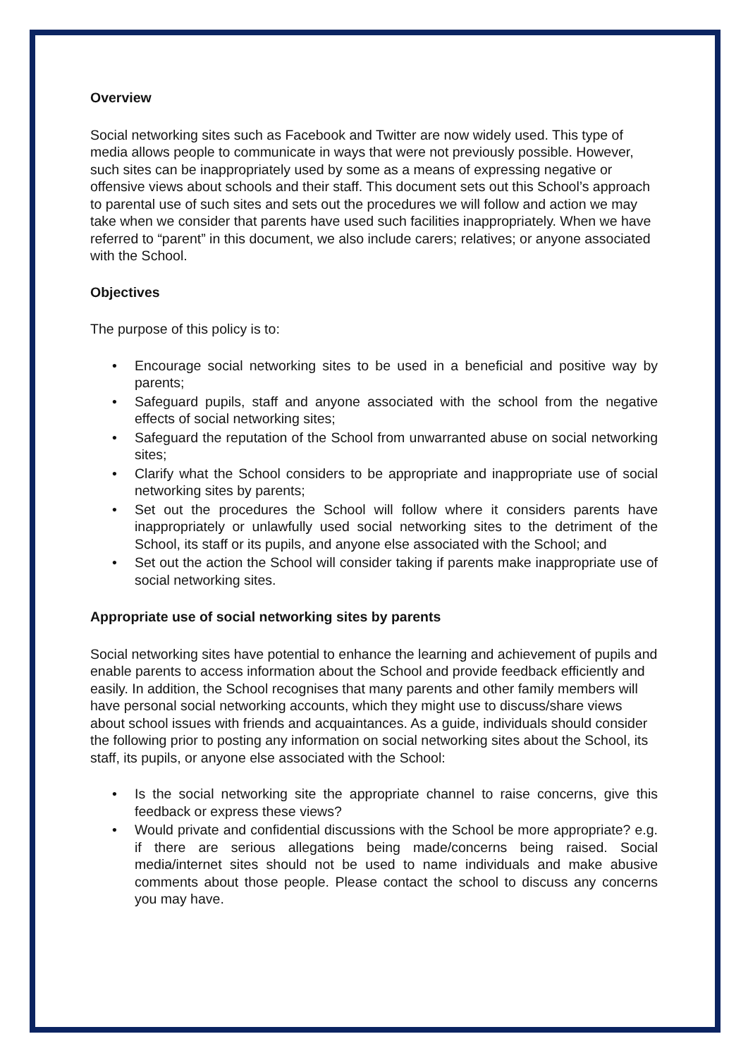Overview
Social networking sites such as Facebook and Twitter are now widely used. This type of media allows people to communicate in ways that were not previously possible. However, such sites can be inappropriately used by some as a means of expressing negative or offensive views about schools and their staff. This document sets out this School’s approach to parental use of such sites and sets out the procedures we will follow and action we may take when we consider that parents have used such facilities inappropriately. When we have referred to “parent” in this document, we also include carers; relatives; or anyone associated with the School.
Objectives
The purpose of this policy is to:
• Encourage social networking sites to be used in a beneficial and positive way by parents;
• Safeguard pupils, staff and anyone associated with the school from the negative effects of social networking sites;
• Safeguard the reputation of the School from unwarranted abuse on social networking sites;
• Clarify what the School considers to be appropriate and inappropriate use of social networking sites by parents;
• Set out the procedures the School will follow where it considers parents have inappropriately or unlawfully used social networking sites to the detriment of the School, its staff or its pupils, and anyone else associated with the School; and
• Set out the action the School will consider taking if parents make inappropriate use of social networking sites.
Appropriate use of social networking sites by parents
Social networking sites have potential to enhance the learning and achievement of pupils and enable parents to access information about the School and provide feedback efficiently and easily. In addition, the School recognises that many parents and other family members will have personal social networking accounts, which they might use to discuss/share views about school issues with friends and acquaintances. As a guide, individuals should consider the following prior to posting any information on social networking sites about the School, its staff, its pupils, or anyone else associated with the School:
• Is the social networking site the appropriate channel to raise concerns, give this feedback or express these views?
• Would private and confidential discussions with the School be more appropriate? e.g. if there are serious allegations being made/concerns being raised. Social media/internet sites should not be used to name individuals and make abusive comments about those people. Please contact the school to discuss any concerns you may have.